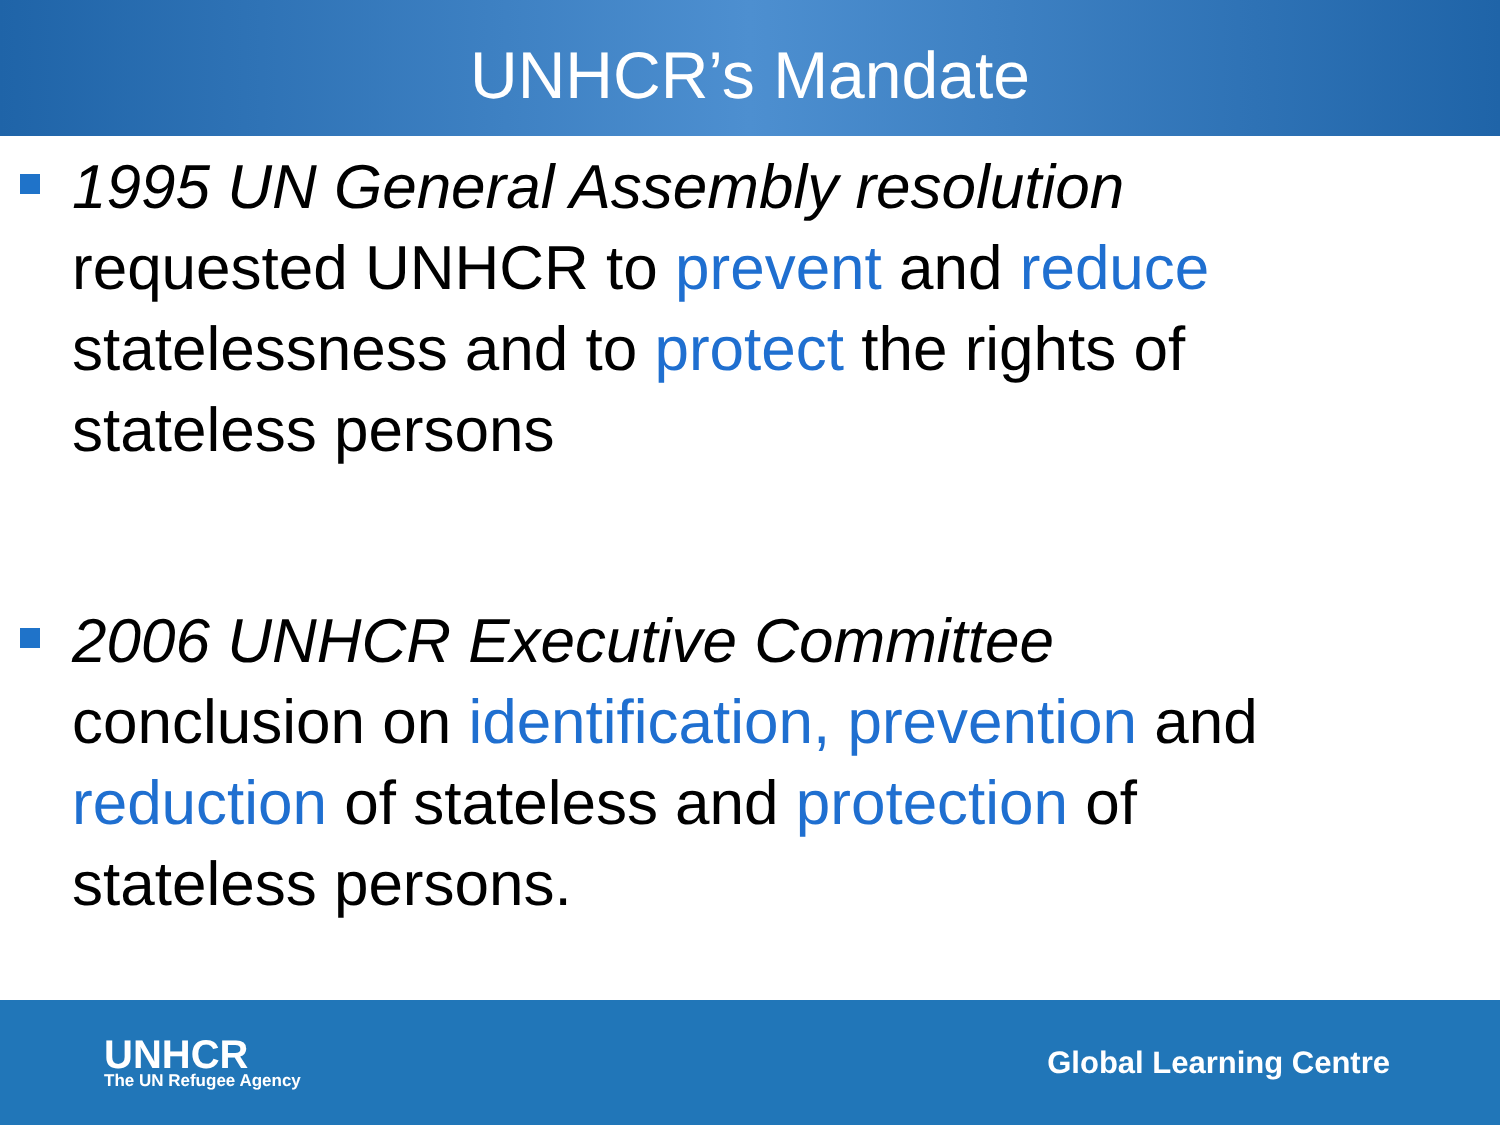UNHCR’s Mandate
1995 UN General Assembly resolution requested UNHCR to prevent and reduce statelessness and to protect the rights of stateless persons
2006 UNHCR Executive Committee conclusion on identification, prevention and reduction of stateless and protection of stateless persons.
UNHCR
The UN Refugee Agency
Global Learning Centre